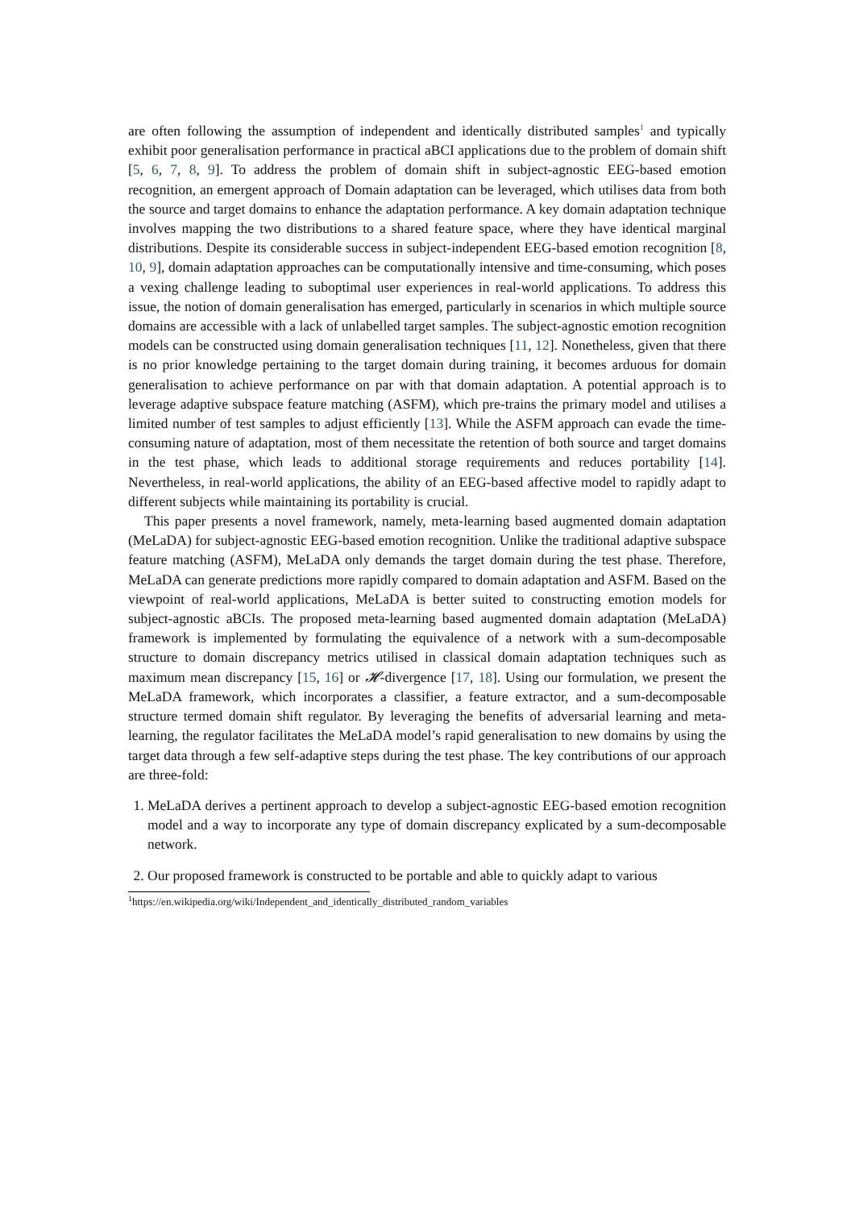are often following the assumption of independent and identically distributed samples<sup>1</sup> and typically exhibit poor generalisation performance in practical aBCI applications due to the problem of domain shift [5, 6, 7, 8, 9]. To address the problem of domain shift in subject-agnostic EEG-based emotion recognition, an emergent approach of Domain adaptation can be leveraged, which utilises data from both the source and target domains to enhance the adaptation performance. A key domain adaptation technique involves mapping the two distributions to a shared feature space, where they have identical marginal distributions. Despite its considerable success in subject-independent EEG-based emotion recognition [8, 10, 9], domain adaptation approaches can be computationally intensive and time-consuming, which poses a vexing challenge leading to suboptimal user experiences in real-world applications. To address this issue, the notion of domain generalisation has emerged, particularly in scenarios in which multiple source domains are accessible with a lack of unlabelled target samples. The subject-agnostic emotion recognition models can be constructed using domain generalisation techniques [11, 12]. Nonetheless, given that there is no prior knowledge pertaining to the target domain during training, it becomes arduous for domain generalisation to achieve performance on par with that domain adaptation. A potential approach is to leverage adaptive subspace feature matching (ASFM), which pre-trains the primary model and utilises a limited number of test samples to adjust efficiently [13]. While the ASFM approach can evade the time-consuming nature of adaptation, most of them necessitate the retention of both source and target domains in the test phase, which leads to additional storage requirements and reduces portability [14]. Nevertheless, in real-world applications, the ability of an EEG-based affective model to rapidly adapt to different subjects while maintaining its portability is crucial.
This paper presents a novel framework, namely, meta-learning based augmented domain adaptation (MeLaDA) for subject-agnostic EEG-based emotion recognition. Unlike the traditional adaptive subspace feature matching (ASFM), MeLaDA only demands the target domain during the test phase. Therefore, MeLaDA can generate predictions more rapidly compared to domain adaptation and ASFM. Based on the viewpoint of real-world applications, MeLaDA is better suited to constructing emotion models for subject-agnostic aBCIs. The proposed meta-learning based augmented domain adaptation (MeLaDA) framework is implemented by formulating the equivalence of a network with a sum-decomposable structure to domain discrepancy metrics utilised in classical domain adaptation techniques such as maximum mean discrepancy [15, 16] or 𝓗-divergence [17, 18]. Using our formulation, we present the MeLaDA framework, which incorporates a classifier, a feature extractor, and a sum-decomposable structure termed domain shift regulator. By leveraging the benefits of adversarial learning and meta-learning, the regulator facilitates the MeLaDA model’s rapid generalisation to new domains by using the target data through a few self-adaptive steps during the test phase. The key contributions of our approach are three-fold:
1. MeLaDA derives a pertinent approach to develop a subject-agnostic EEG-based emotion recognition model and a way to incorporate any type of domain discrepancy explicated by a sum-decomposable network.
2. Our proposed framework is constructed to be portable and able to quickly adapt to various
<sup>1</sup> https://en.wikipedia.org/wiki/Independent_and_identically_distributed_random_variables